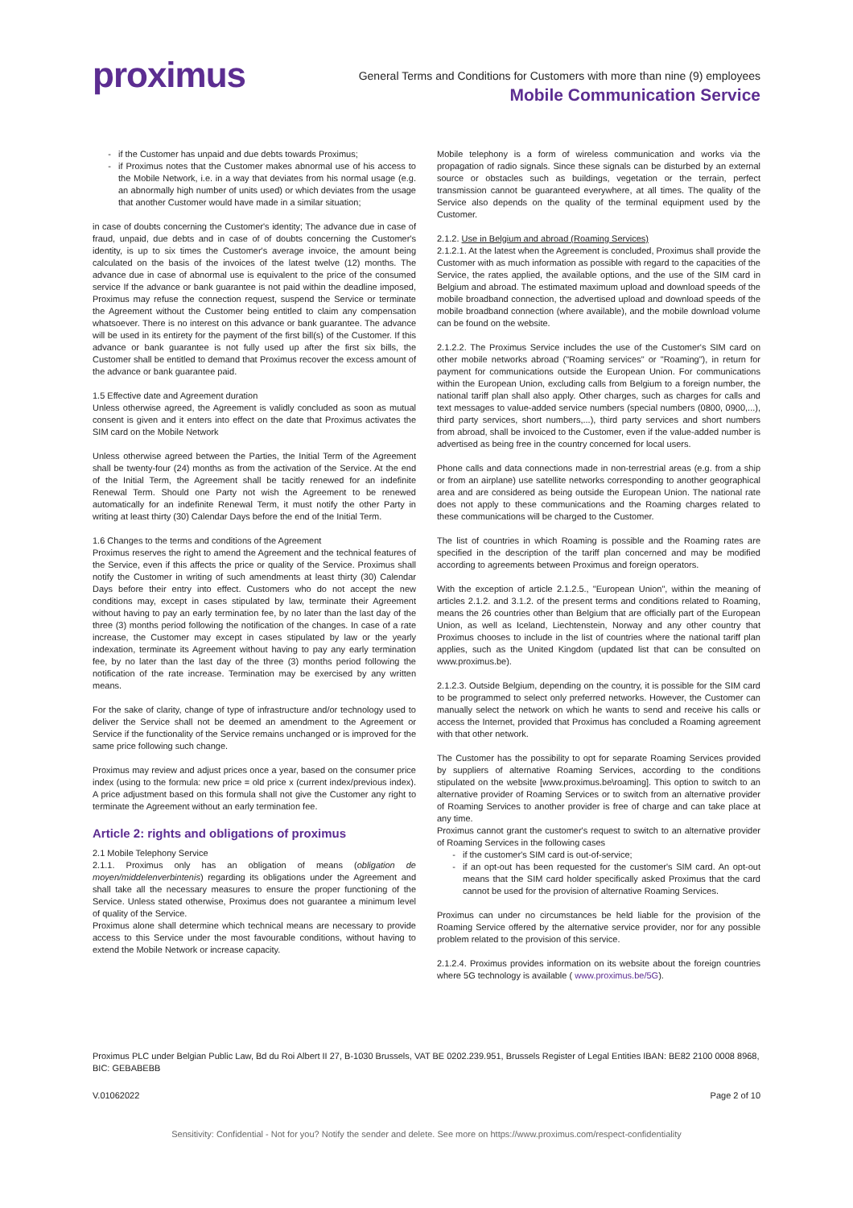proximus
General Terms and Conditions for Customers with more than nine (9) employees
Mobile Communication Service
if the Customer has unpaid and due debts towards Proximus;
if Proximus notes that the Customer makes abnormal use of his access to the Mobile Network, i.e. in a way that deviates from his normal usage (e.g. an abnormally high number of units used) or which deviates from the usage that another Customer would have made in a similar situation;
in case of doubts concerning the Customer's identity; The advance due in case of fraud, unpaid, due debts and in case of of doubts concerning the Customer's identity, is up to six times the Customer's average invoice, the amount being calculated on the basis of the invoices of the latest twelve (12) months. The advance due in case of abnormal use is equivalent to the price of the consumed service If the advance or bank guarantee is not paid within the deadline imposed, Proximus may refuse the connection request, suspend the Service or terminate the Agreement without the Customer being entitled to claim any compensation whatsoever. There is no interest on this advance or bank guarantee. The advance will be used in its entirety for the payment of the first bill(s) of the Customer. If this advance or bank guarantee is not fully used up after the first six bills, the Customer shall be entitled to demand that Proximus recover the excess amount of the advance or bank guarantee paid.
1.5 Effective date and Agreement duration
Unless otherwise agreed, the Agreement is validly concluded as soon as mutual consent is given and it enters into effect on the date that Proximus activates the SIM card on the Mobile Network
Unless otherwise agreed between the Parties, the Initial Term of the Agreement shall be twenty-four (24) months as from the activation of the Service. At the end of the Initial Term, the Agreement shall be tacitly renewed for an indefinite Renewal Term. Should one Party not wish the Agreement to be renewed automatically for an indefinite Renewal Term, it must notify the other Party in writing at least thirty (30) Calendar Days before the end of the Initial Term.
1.6 Changes to the terms and conditions of the Agreement
Proximus reserves the right to amend the Agreement and the technical features of the Service, even if this affects the price or quality of the Service. Proximus shall notify the Customer in writing of such amendments at least thirty (30) Calendar Days before their entry into effect. Customers who do not accept the new conditions may, except in cases stipulated by law, terminate their Agreement without having to pay an early termination fee, by no later than the last day of the three (3) months period following the notification of the changes. In case of a rate increase, the Customer may except in cases stipulated by law or the yearly indexation, terminate its Agreement without having to pay any early termination fee, by no later than the last day of the three (3) months period following the notification of the rate increase. Termination may be exercised by any written means.
For the sake of clarity, change of type of infrastructure and/or technology used to deliver the Service shall not be deemed an amendment to the Agreement or Service if the functionality of the Service remains unchanged or is improved for the same price following such change.
Proximus may review and adjust prices once a year, based on the consumer price index (using to the formula: new price = old price x (current index/previous index). A price adjustment based on this formula shall not give the Customer any right to terminate the Agreement without an early termination fee.
Article 2: rights and obligations of proximus
2.1 Mobile Telephony Service
2.1.1. Proximus only has an obligation of means (obligation de moyen/middelenverbintenis) regarding its obligations under the Agreement and shall take all the necessary measures to ensure the proper functioning of the Service. Unless stated otherwise, Proximus does not guarantee a minimum level of quality of the Service.
Proximus alone shall determine which technical means are necessary to provide access to this Service under the most favourable conditions, without having to extend the Mobile Network or increase capacity.
Mobile telephony is a form of wireless communication and works via the propagation of radio signals. Since these signals can be disturbed by an external source or obstacles such as buildings, vegetation or the terrain, perfect transmission cannot be guaranteed everywhere, at all times. The quality of the Service also depends on the quality of the terminal equipment used by the Customer.
2.1.2. Use in Belgium and abroad (Roaming Services)
2.1.2.1. At the latest when the Agreement is concluded, Proximus shall provide the Customer with as much information as possible with regard to the capacities of the Service, the rates applied, the available options, and the use of the SIM card in Belgium and abroad. The estimated maximum upload and download speeds of the mobile broadband connection, the advertised upload and download speeds of the mobile broadband connection (where available), and the mobile download volume can be found on the website.
2.1.2.2. The Proximus Service includes the use of the Customer's SIM card on other mobile networks abroad ("Roaming services" or "Roaming"), in return for payment for communications outside the European Union. For communications within the European Union, excluding calls from Belgium to a foreign number, the national tariff plan shall also apply. Other charges, such as charges for calls and text messages to value-added service numbers (special numbers (0800, 0900,...), third party services, short numbers,...), third party services and short numbers from abroad, shall be invoiced to the Customer, even if the value-added number is advertised as being free in the country concerned for local users.
Phone calls and data connections made in non-terrestrial areas (e.g. from a ship or from an airplane) use satellite networks corresponding to another geographical area and are considered as being outside the European Union. The national rate does not apply to these communications and the Roaming charges related to these communications will be charged to the Customer.
The list of countries in which Roaming is possible and the Roaming rates are specified in the description of the tariff plan concerned and may be modified according to agreements between Proximus and foreign operators.
With the exception of article 2.1.2.5., "European Union", within the meaning of articles 2.1.2. and 3.1.2. of the present terms and conditions related to Roaming, means the 26 countries other than Belgium that are officially part of the European Union, as well as Iceland, Liechtenstein, Norway and any other country that Proximus chooses to include in the list of countries where the national tariff plan applies, such as the United Kingdom (updated list that can be consulted on www.proximus.be).
2.1.2.3. Outside Belgium, depending on the country, it is possible for the SIM card to be programmed to select only preferred networks. However, the Customer can manually select the network on which he wants to send and receive his calls or access the Internet, provided that Proximus has concluded a Roaming agreement with that other network.
The Customer has the possibility to opt for separate Roaming Services provided by suppliers of alternative Roaming Services, according to the conditions stipulated on the website [www.proximus.be\roaming]. This option to switch to an alternative provider of Roaming Services or to switch from an alternative provider of Roaming Services to another provider is free of charge and can take place at any time.
Proximus cannot grant the customer's request to switch to an alternative provider of Roaming Services in the following cases
if the customer's SIM card is out-of-service;
if an opt-out has been requested for the customer's SIM card. An opt-out means that the SIM card holder specifically asked Proximus that the card cannot be used for the provision of alternative Roaming Services.
Proximus can under no circumstances be held liable for the provision of the Roaming Service offered by the alternative service provider, nor for any possible problem related to the provision of this service.
2.1.2.4. Proximus provides information on its website about the foreign countries where 5G technology is available ( www.proximus.be/5G).
Proximus PLC under Belgian Public Law, Bd du Roi Albert II 27, B-1030 Brussels, VAT BE 0202.239.951, Brussels Register of Legal Entities IBAN: BE82 2100 0008 8968, BIC: GEBABEBB
V.01062022 Page 2 of 10
Sensitivity: Confidential - Not for you? Notify the sender and delete. See more on https://www.proximus.com/respect-confidentiality